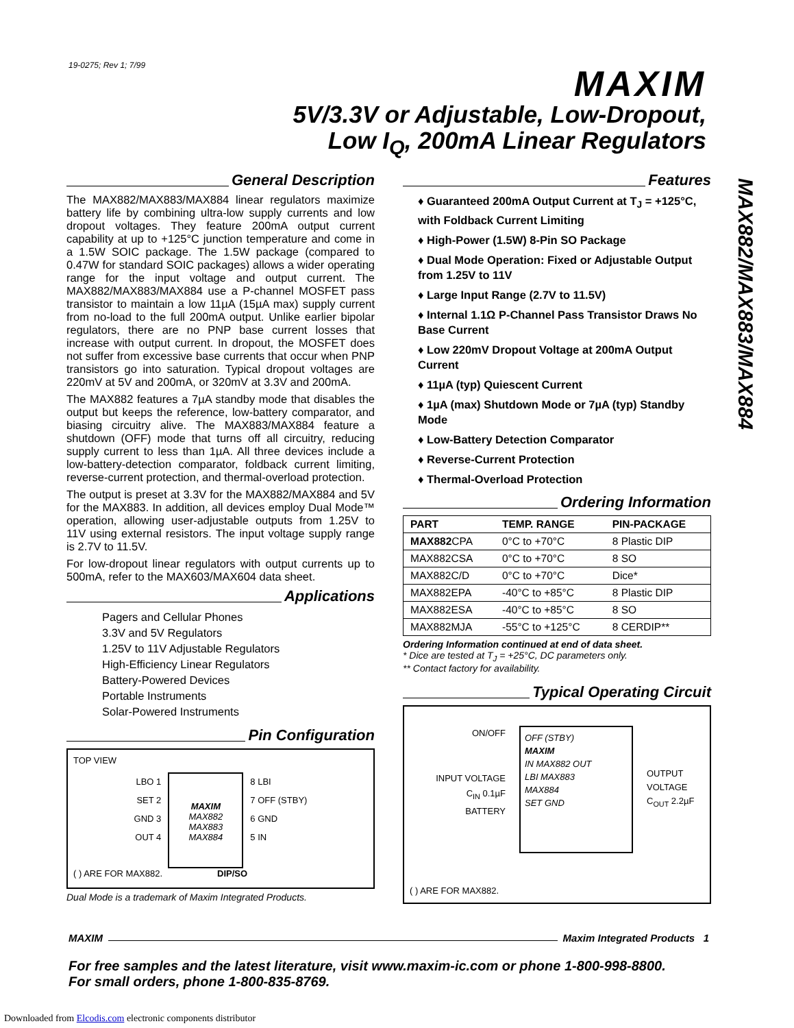19-0275; Rev 1; 7/99 MAXIM
5V/3.3V or Adjustable, Low-Dropout,
Low I<sub>Q</sub>, 200mA Linear Regulators
MAX882/MAX883/MAX884
General Description
The MAX882/MAX883/MAX884 linear regulators maximize battery life by combining ultra-low supply currents and low dropout voltages. They feature 200mA output current capability at up to +125°C junction temperature and come in a 1.5W SOIC package. The 1.5W package (compared to 0.47W for standard SOIC packages) allows a wider operating range for the input voltage and output current. The MAX882/MAX883/MAX884 use a P-channel MOSFET pass transistor to maintain a low 11µA (15µA max) supply current from no-load to the full 200mA output. Unlike earlier bipolar regulators, there are no PNP base current losses that increase with output current. In dropout, the MOSFET does not suffer from excessive base currents that occur when PNP transistors go into saturation. Typical dropout voltages are 220mV at 5V and 200mA, or 320mV at 3.3V and 200mA.
The MAX882 features a 7µA standby mode that disables the output but keeps the reference, low-battery comparator, and biasing circuitry alive. The MAX883/MAX884 feature a shutdown (OFF) mode that turns off all circuitry, reducing supply current to less than 1µA. All three devices include a low-battery-detection comparator, foldback current limiting, reverse-current protection, and thermal-overload protection.
The output is preset at 3.3V for the MAX882/MAX884 and 5V for the MAX883. In addition, all devices employ Dual Mode™ operation, allowing user-adjustable outputs from 1.25V to 11V using external resistors. The input voltage supply range is 2.7V to 11.5V.
For low-dropout linear regulators with output currents up to 500mA, refer to the MAX603/MAX604 data sheet.
Applications
Pagers and Cellular Phones
3.3V and 5V Regulators
1.25V to 11V Adjustable Regulators
High-Efficiency Linear Regulators
Battery-Powered Devices
Portable Instruments
Solar-Powered Instruments
Pin Configuration
TOP VIEW
LBO 1
SET 2
GND 3
OUT 4
MAXIM
MAX882
MAX883
MAX884
8 LBI
7 OFF (STBY)
6 GND
5 IN
( ) ARE FOR MAX882. DIP/SO
Dual Mode is a trademark of Maxim Integrated Products.
Features
♦ Guaranteed 200mA Output Current at T<sub>J</sub> = +125°C, with Foldback Current Limiting
♦ High-Power (1.5W) 8-Pin SO Package
♦ Dual Mode Operation: Fixed or Adjustable Output from 1.25V to 11V
♦ Large Input Range (2.7V to 11.5V)
♦ Internal 1.1Ω P-Channel Pass Transistor Draws No Base Current
♦ Low 220mV Dropout Voltage at 200mA Output Current
♦ 11µA (typ) Quiescent Current
♦ 1µA (max) Shutdown Mode or 7µA (typ) Standby Mode
♦ Low-Battery Detection Comparator
♦ Reverse-Current Protection
♦ Thermal-Overload Protection
Ordering Information
| PART | TEMP. RANGE | PIN-PACKAGE |
| --- | --- | --- |
| MAX882 CPA | 0°C to +70°C | 8 Plastic DIP |
| MAX882CSA | 0°C to +70°C | 8 SO |
| MAX882C/D | 0°C to +70°C | Dice* |
| MAX882EPA | -40°C to +85°C | 8 Plastic DIP |
| MAX882ESA | -40°C to +85°C | 8 SO |
| MAX882MJA | -55°C to +125°C | 8 CERDIP** |
Ordering Information continued at end of data sheet.
* Dice are tested at T<sub>J</sub> = +25°C, DC parameters only.
** Contact factory for availability.
Typical Operating Circuit
ON/OFF
INPUT VOLTAGE
C<sub>IN</sub> 0.1µF
BATTERY
OFF (STBY)
MAXIM
IN MAX882 OUT
LBI MAX883
MAX884
SET GND
OUTPUT
VOLTAGE
C<sub>OUT</sub> 2.2µF
( ) ARE FOR MAX882.
MAXIM Maxim Integrated Products 1
For free samples and the latest literature, visit www.maxim-ic.com or phone 1-800-998-8800.
For small orders, phone 1-800-835-8769.
Downloaded from Elcodis.com electronic components distributor